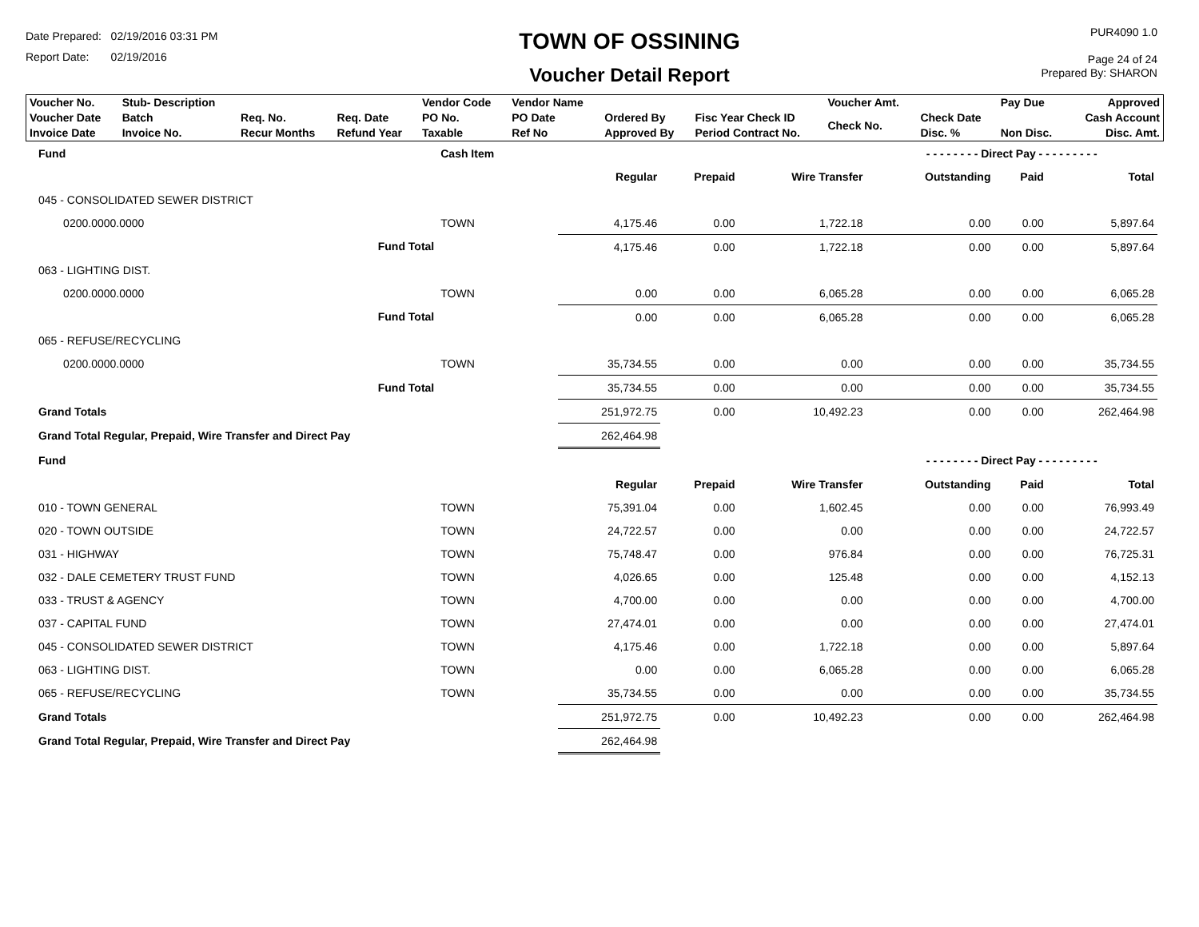Date Prepared: 02/19/2016 03:31 PM
Report Date: 02/19/2016
TOWN OF OSSINING
Voucher Detail Report
PUR4090 1.0
Page 24 of 24
Prepared By: SHARON
| Voucher No. | Stub- Description | | | Vendor Code | Vendor Name | | | Voucher Amt. | | Pay Due | Approved |
| Voucher Date Invoice Date | Batch Invoice No. | Req. No. Recur Months | Req. Date Refund Year | PO No. Taxable | PO Date Ref No | Ordered By Approved By | Fisc Year Check ID Period Contract No. | Check No. | Check Date Disc. % | Non Disc. | Cash Account Disc. Amt. |
| Fund | Cash Item | | | | | - - - - - - - - Direct Pay - - - - - - - - - | | |
| | | | Regular | Prepaid | Wire Transfer | Outstanding | Paid | Total |
| 045 - CONSOLIDATED SEWER DISTRICT | | | | | | | | |
| 0200.0000.0000 | TOWN | | 4,175.46 | 0.00 | 1,722.18 | 0.00 | 0.00 | 5,897.64 |
| Fund Total | | | 4,175.46 | 0.00 | 1,722.18 | 0.00 | 0.00 | 5,897.64 |
| 063 - LIGHTING DIST. | | | | | | | | |
| 0200.0000.0000 | TOWN | | 0.00 | 0.00 | 6,065.28 | 0.00 | 0.00 | 6,065.28 |
| Fund Total | | | 0.00 | 0.00 | 6,065.28 | 0.00 | 0.00 | 6,065.28 |
| 065 - REFUSE/RECYCLING | | | | | | | | |
| 0200.0000.0000 | TOWN | | 35,734.55 | 0.00 | 0.00 | 0.00 | 0.00 | 35,734.55 |
| Fund Total | | | 35,734.55 | 0.00 | 0.00 | 0.00 | 0.00 | 35,734.55 |
| Grand Totals | | | 251,972.75 | 0.00 | 10,492.23 | 0.00 | 0.00 | 262,464.98 |
| Grand Total Regular, Prepaid, Wire Transfer and Direct Pay | | | 262,464.98 | | | | | |
| Fund | | | | | | - - - - - - - - Direct Pay - - - - - - - - - | | |
| | | | Regular | Prepaid | Wire Transfer | Outstanding | Paid | Total |
| 010 - TOWN GENERAL | TOWN | | 75,391.04 | 0.00 | 1,602.45 | 0.00 | 0.00 | 76,993.49 |
| 020 - TOWN OUTSIDE | TOWN | | 24,722.57 | 0.00 | 0.00 | 0.00 | 0.00 | 24,722.57 |
| 031 - HIGHWAY | TOWN | | 75,748.47 | 0.00 | 976.84 | 0.00 | 0.00 | 76,725.31 |
| 032 - DALE CEMETERY TRUST FUND | TOWN | | 4,026.65 | 0.00 | 125.48 | 0.00 | 0.00 | 4,152.13 |
| 033 - TRUST & AGENCY | TOWN | | 4,700.00 | 0.00 | 0.00 | 0.00 | 0.00 | 4,700.00 |
| 037 - CAPITAL FUND | TOWN | | 27,474.01 | 0.00 | 0.00 | 0.00 | 0.00 | 27,474.01 |
| 045 - CONSOLIDATED SEWER DISTRICT | TOWN | | 4,175.46 | 0.00 | 1,722.18 | 0.00 | 0.00 | 5,897.64 |
| 063 - LIGHTING DIST. | TOWN | | 0.00 | 0.00 | 6,065.28 | 0.00 | 0.00 | 6,065.28 |
| 065 - REFUSE/RECYCLING | TOWN | | 35,734.55 | 0.00 | 0.00 | 0.00 | 0.00 | 35,734.55 |
| Grand Totals | | | 251,972.75 | 0.00 | 10,492.23 | 0.00 | 0.00 | 262,464.98 |
| Grand Total Regular, Prepaid, Wire Transfer and Direct Pay | | | 262,464.98 | | | | | |